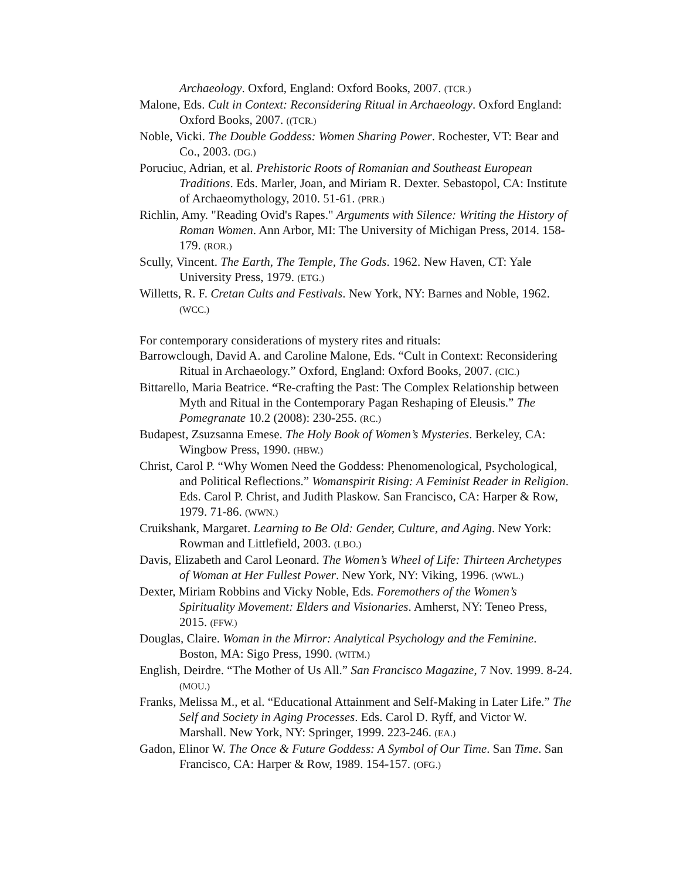Archaeology. Oxford, England: Oxford Books, 2007. (TCR.)
Malone, Eds. Cult in Context: Reconsidering Ritual in Archaeology. Oxford England: Oxford Books, 2007. ((TCR.)
Noble, Vicki. The Double Goddess: Women Sharing Power. Rochester, VT: Bear and Co., 2003. (DG.)
Poruciuc, Adrian, et al. Prehistoric Roots of Romanian and Southeast European Traditions. Eds. Marler, Joan, and Miriam R. Dexter. Sebastopol, CA: Institute of Archaeomythology, 2010. 51-61. (PRR.)
Richlin, Amy. "Reading Ovid's Rapes." Arguments with Silence: Writing the History of Roman Women. Ann Arbor, MI: The University of Michigan Press, 2014. 158-179. (ROR.)
Scully, Vincent. The Earth, The Temple, The Gods. 1962. New Haven, CT: Yale University Press, 1979. (ETG.)
Willetts, R. F. Cretan Cults and Festivals. New York, NY: Barnes and Noble, 1962. (WCC.)
For contemporary considerations of mystery rites and rituals:
Barrowclough, David A. and Caroline Malone, Eds. “Cult in Context: Reconsidering Ritual in Archaeology.” Oxford, England: Oxford Books, 2007. (CIC.)
Bittarello, Maria Beatrice. “Re-crafting the Past: The Complex Relationship between Myth and Ritual in the Contemporary Pagan Reshaping of Eleusis.” The Pomegranate 10.2 (2008): 230-255. (RC.)
Budapest, Zsuzsanna Emese. The Holy Book of Women’s Mysteries. Berkeley, CA: Wingbow Press, 1990. (HBW.)
Christ, Carol P. “Why Women Need the Goddess: Phenomenological, Psychological, and Political Reflections.” Womanspirit Rising: A Feminist Reader in Religion. Eds. Carol P. Christ, and Judith Plaskow. San Francisco, CA: Harper & Row, 1979. 71-86. (WWN.)
Cruikshank, Margaret. Learning to Be Old: Gender, Culture, and Aging. New York: Rowman and Littlefield, 2003. (LBO.)
Davis, Elizabeth and Carol Leonard. The Women’s Wheel of Life: Thirteen Archetypes of Woman at Her Fullest Power. New York, NY: Viking, 1996. (WWL.)
Dexter, Miriam Robbins and Vicky Noble, Eds. Foremothers of the Women’s Spirituality Movement: Elders and Visionaries. Amherst, NY: Teneo Press, 2015. (FFW.)
Douglas, Claire. Woman in the Mirror: Analytical Psychology and the Feminine. Boston, MA: Sigo Press, 1990. (WITM.)
English, Deirdre. “The Mother of Us All.” San Francisco Magazine, 7 Nov. 1999. 8-24. (MOU.)
Franks, Melissa M., et al. “Educational Attainment and Self-Making in Later Life.” The Self and Society in Aging Processes. Eds. Carol D. Ryff, and Victor W. Marshall. New York, NY: Springer, 1999. 223-246. (EA.)
Gadon, Elinor W. The Once & Future Goddess: A Symbol of Our Time. San Time. San Francisco, CA: Harper & Row, 1989. 154-157. (OFG.)